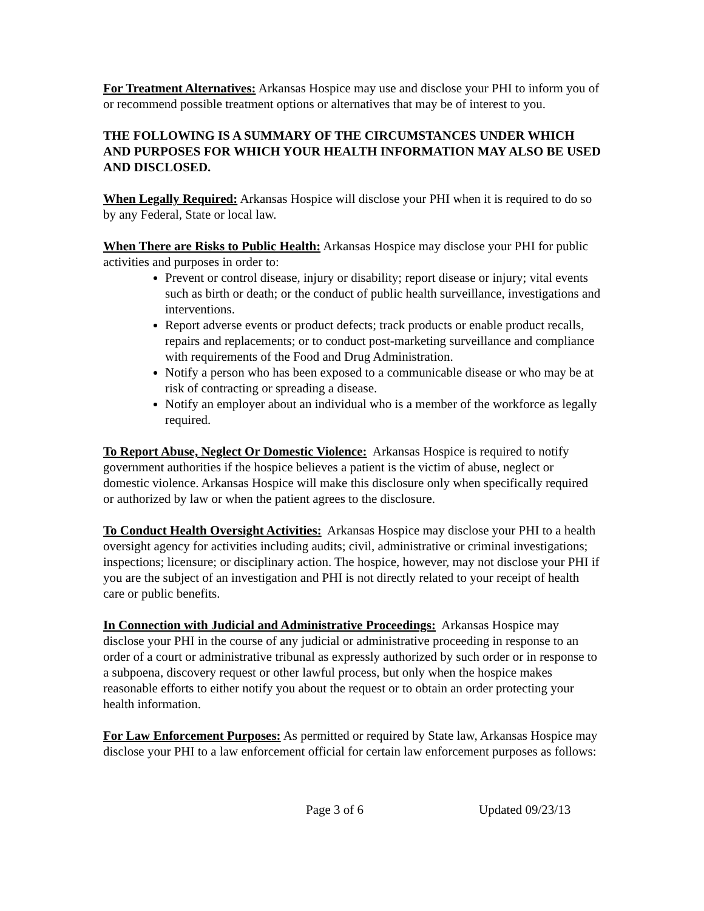For Treatment Alternatives: Arkansas Hospice may use and disclose your PHI to inform you of or recommend possible treatment options or alternatives that may be of interest to you.
THE FOLLOWING IS A SUMMARY OF THE CIRCUMSTANCES UNDER WHICH AND PURPOSES FOR WHICH YOUR HEALTH INFORMATION MAY ALSO BE USED AND DISCLOSED.
When Legally Required: Arkansas Hospice will disclose your PHI when it is required to do so by any Federal, State or local law.
When There are Risks to Public Health: Arkansas Hospice may disclose your PHI for public activities and purposes in order to:
Prevent or control disease, injury or disability; report disease or injury; vital events such as birth or death; or the conduct of public health surveillance, investigations and interventions.
Report adverse events or product defects; track products or enable product recalls, repairs and replacements; or to conduct post-marketing surveillance and compliance with requirements of the Food and Drug Administration.
Notify a person who has been exposed to a communicable disease or who may be at risk of contracting or spreading a disease.
Notify an employer about an individual who is a member of the workforce as legally required.
To Report Abuse, Neglect Or Domestic Violence: Arkansas Hospice is required to notify government authorities if the hospice believes a patient is the victim of abuse, neglect or domestic violence. Arkansas Hospice will make this disclosure only when specifically required or authorized by law or when the patient agrees to the disclosure.
To Conduct Health Oversight Activities: Arkansas Hospice may disclose your PHI to a health oversight agency for activities including audits; civil, administrative or criminal investigations; inspections; licensure; or disciplinary action. The hospice, however, may not disclose your PHI if you are the subject of an investigation and PHI is not directly related to your receipt of health care or public benefits.
In Connection with Judicial and Administrative Proceedings: Arkansas Hospice may disclose your PHI in the course of any judicial or administrative proceeding in response to an order of a court or administrative tribunal as expressly authorized by such order or in response to a subpoena, discovery request or other lawful process, but only when the hospice makes reasonable efforts to either notify you about the request or to obtain an order protecting your health information.
For Law Enforcement Purposes: As permitted or required by State law, Arkansas Hospice may disclose your PHI to a law enforcement official for certain law enforcement purposes as follows:
Page 3 of 6 Updated 09/23/13